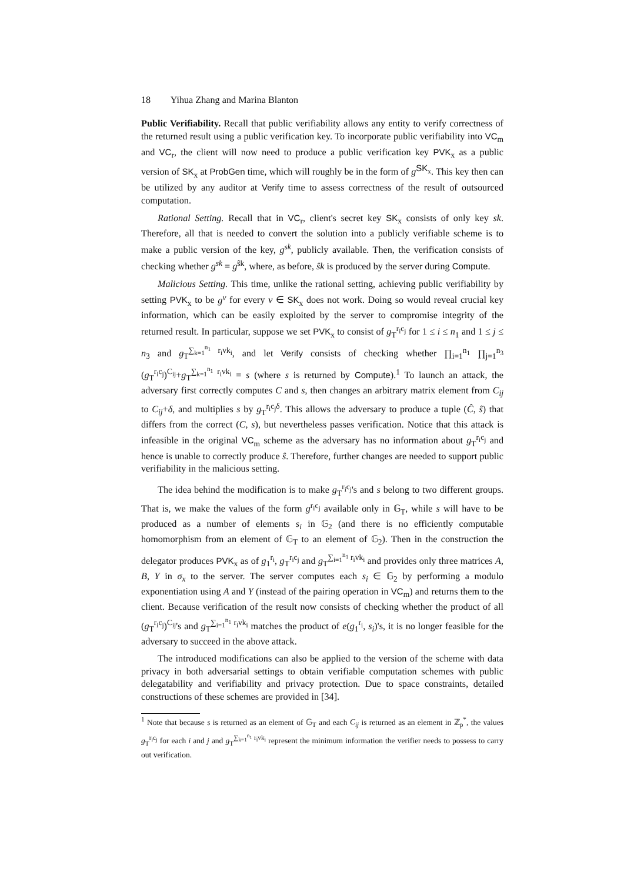18 Yihua Zhang and Marina Blanton
Public Verifiability. Recall that public verifiability allows any entity to verify correctness of the returned result using a public verification key. To incorporate public verifiability into VC<sub>m</sub> and VC<sub>r</sub>, the client will now need to produce a public verification key PVK<sub>x</sub> as a public version of SK<sub>x</sub> at ProbGen time, which will roughly be in the form of g<sup>SK<sub>x</sub></sup>. This key then can be utilized by any auditor at Verify time to assess correctness of the result of outsourced computation.
Rational Setting. Recall that in VC<sub>r</sub>, client's secret key SK<sub>x</sub> consists of only key sk. Therefore, all that is needed to convert the solution into a publicly verifiable scheme is to make a public version of the key, g<sup>sk</sup>, publicly available. Then, the verification consists of checking whether g<sup>sk</sup> = g<sup>ŝk</sup>, where, as before, ŝk is produced by the server during Compute.
Malicious Setting. This time, unlike the rational setting, achieving public verifiability by setting PVK<sub>x</sub> to be g<sup>v</sup> for every v ∈ SK<sub>x</sub> does not work. Doing so would reveal crucial key information, which can be easily exploited by the server to compromise integrity of the returned result. In particular, suppose we set PVK<sub>x</sub> to consist of g<sub>T</sub><sup>r<sub>i</sub>c<sub>j</sub></sup> for 1 ≤ i ≤ n<sub>1</sub> and 1 ≤ j ≤ n<sub>3</sub> and g<sub>T</sub><sup>∑<sub>k=1</sub><sup>n<sub>1</sub></sup> r<sub>i</sub>vk<sub>i</sub></sup>, and let Verify consists of checking whether ∏<sub>i=1</sub><sup>n<sub>1</sub></sup> ∏<sub>j=1</sub><sup>n<sub>3</sub></sup> (g<sub>T</sub><sup>r<sub>i</sub>c<sub>j</sub></sup>)<sup>C<sub>ij</sub></sup>+g<sub>T</sub><sup>∑<sub>k=1</sub><sup>n<sub>1</sub></sup> r<sub>i</sub>vk<sub>i</sub></sup> = s (where s is returned by Compute).<sup>1</sup> To launch an attack, the adversary first correctly computes C and s, then changes an arbitrary matrix element from C<sub>ij</sub> to C<sub>ij</sub>+δ, and multiplies s by g<sub>T</sub><sup>r<sub>i</sub>c<sub>j</sub>δ</sup>. This allows the adversary to produce a tuple (Ĉ, ŝ) that differs from the correct (C, s), but nevertheless passes verification. Notice that this attack is infeasible in the original VC<sub>m</sub> scheme as the adversary has no information about g<sub>T</sub><sup>r<sub>i</sub>c<sub>j</sub></sup> and hence is unable to correctly produce ŝ. Therefore, further changes are needed to support public verifiability in the malicious setting.
The idea behind the modification is to make g<sub>T</sub><sup>r<sub>i</sub>c<sub>j</sub></sup>'s and s belong to two different groups. That is, we make the values of the form g<sup>r<sub>i</sub>c<sub>j</sub></sup> available only in 𝔾<sub>T</sub>, while s will have to be produced as a number of elements s<sub>i</sub> in 𝔾<sub>2</sub> (and there is no efficiently computable homomorphism from an element of 𝔾<sub>T</sub> to an element of 𝔾<sub>2</sub>). Then in the construction the delegator produces PVK<sub>x</sub> as of g<sub>1</sub><sup>r<sub>i</sub></sup>, g<sub>T</sub><sup>r<sub>i</sub>c<sub>j</sub></sup> and g<sub>T</sub><sup>∑<sub>i=1</sub><sup>n<sub>1</sub></sup> r<sub>i</sub>vk<sub>i</sub></sup> and provides only three matrices A, B, Y in σ<sub>x</sub> to the server. The server computes each s<sub>i</sub> ∈ 𝔾<sub>2</sub> by performing a modulo exponentiation using A and Y (instead of the pairing operation in VC<sub>m</sub>) and returns them to the client. Because verification of the result now consists of checking whether the product of all (g<sub>T</sub><sup>r<sub>i</sub>c<sub>j</sub></sup>)<sup>C<sub>ij</sub></sup>'s and g<sub>T</sub><sup>∑<sub>i=1</sub><sup>n<sub>1</sub></sup> r<sub>i</sub>vk<sub>i</sub></sup> matches the product of e(g<sub>1</sub><sup>r<sub>i</sub></sup>, s<sub>i</sub>)'s, it is no longer feasible for the adversary to succeed in the above attack.
The introduced modifications can also be applied to the version of the scheme with data privacy in both adversarial settings to obtain verifiable computation schemes with public delegatability and verifiability and privacy protection. Due to space constraints, detailed constructions of these schemes are provided in [34].
<sup>1</sup> Note that because s is returned as an element of 𝔾<sub>T</sub> and each C<sub>ij</sub> is returned as an element in ℤ<sub>p</sub><sup>*</sup>, the values g<sub>T</sub><sup>r<sub>i</sub>c<sub>j</sub></sup> for each i and j and g<sub>T</sub><sup>∑<sub>k=1</sub><sup>n<sub>1</sub></sup> r<sub>i</sub>vk<sub>i</sub></sup> represent the minimum information the verifier needs to possess to carry out verification.